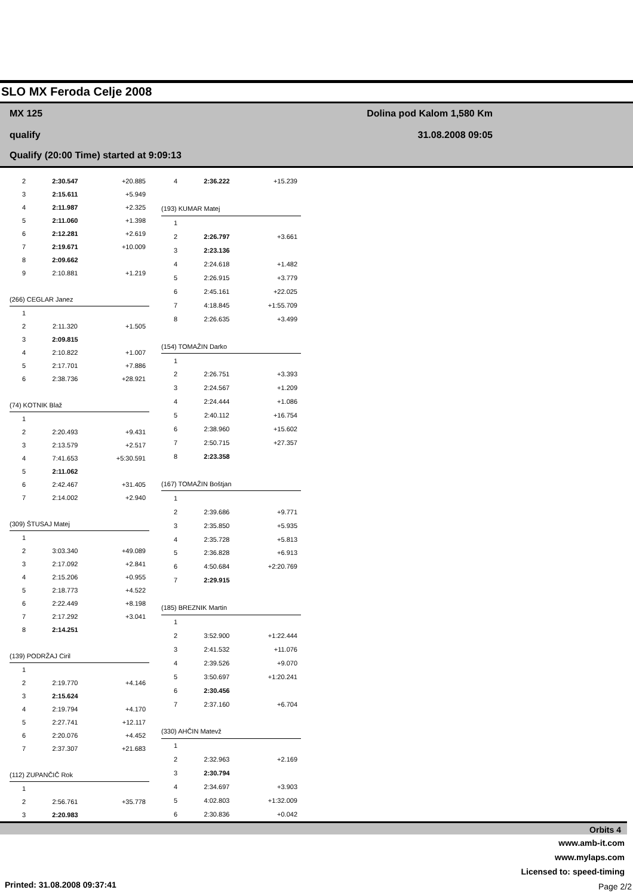SLO MX Feroda Celje 2008
MX 125
qualify
Qualify (20:00 Time) started at 9:09:13
Dolina pod Kalom 1,580 Km
31.08.2008 09:05
| 2 | 2:30.547 | +20.885 |
| 3 | 2:15.611 | +5.949 |
| 4 | 2:11.987 | +2.325 |
| 5 | 2:11.060 | +1.398 |
| 6 | 2:12.281 | +2.619 |
| 7 | 2:19.671 | +10.009 |
| 8 | 2:09.662 | |
| 9 | 2:10.881 | +1.219 |
| (266) CEGLAR Janez | | |
| 1 | | |
| 2 | 2:11.320 | +1.505 |
| 3 | 2:09.815 | |
| 4 | 2:10.822 | +1.007 |
| 5 | 2:17.701 | +7.886 |
| 6 | 2:38.736 | +28.921 |
| (74) KOTNIK Blaž | | |
| 1 | | |
| 2 | 2:20.493 | +9.431 |
| 3 | 2:13.579 | +2.517 |
| 4 | 7:41.653 | +5:30.591 |
| 5 | 2:11.062 | |
| 6 | 2:42.467 | +31.405 |
| 7 | 2:14.002 | +2.940 |
| (309) ŠTUSAJ Matej | | |
| 1 | | |
| 2 | 3:03.340 | +49.089 |
| 3 | 2:17.092 | +2.841 |
| 4 | 2:15.206 | +0.955 |
| 5 | 2:18.773 | +4.522 |
| 6 | 2:22.449 | +8.198 |
| 7 | 2:17.292 | +3.041 |
| 8 | 2:14.251 | |
| (139) PODRŽAJ Ciril | | |
| 1 | | |
| 2 | 2:19.770 | +4.146 |
| 3 | 2:15.624 | |
| 4 | 2:19.794 | +4.170 |
| 5 | 2:27.741 | +12.117 |
| 6 | 2:20.076 | +4.452 |
| 7 | 2:37.307 | +21.683 |
| (112) ZUPANČIČ Rok | | |
| 1 | | |
| 2 | 2:56.761 | +35.778 |
| 3 | 2:20.983 | |
| 4 | 2:36.222 | +15.239 |
| (193) KUMAR Matej | | |
| 1 | | |
| 2 | 2:26.797 | +3.661 |
| 3 | 2:23.136 | |
| 4 | 2:24.618 | +1.482 |
| 5 | 2:26.915 | +3.779 |
| 6 | 2:45.161 | +22.025 |
| 7 | 4:18.845 | +1:55.709 |
| 8 | 2:26.635 | +3.499 |
| (154) TOMAŽIN Darko | | |
| 1 | | |
| 2 | 2:26.751 | +3.393 |
| 3 | 2:24.567 | +1.209 |
| 4 | 2:24.444 | +1.086 |
| 5 | 2:40.112 | +16.754 |
| 6 | 2:38.960 | +15.602 |
| 7 | 2:50.715 | +27.357 |
| 8 | 2:23.358 | |
| (167) TOMAŽIN Boštjan | | |
| 1 | | |
| 2 | 2:39.686 | +9.771 |
| 3 | 2:35.850 | +5.935 |
| 4 | 2:35.728 | +5.813 |
| 5 | 2:36.828 | +6.913 |
| 6 | 4:50.684 | +2:20.769 |
| 7 | 2:29.915 | |
| (185) BREZNIK Martin | | |
| 1 | | |
| 2 | 3:52.900 | +1:22.444 |
| 3 | 2:41.532 | +11.076 |
| 4 | 2:39.526 | +9.070 |
| 5 | 3:50.697 | +1:20.241 |
| 6 | 2:30.456 | |
| 7 | 2:37.160 | +6.704 |
| (330) AHČIN Matevž | | |
| 1 | | |
| 2 | 2:32.963 | +2.169 |
| 3 | 2:30.794 | |
| 4 | 2:34.697 | +3.903 |
| 5 | 4:02.803 | +1:32.009 |
| 6 | 2:30.836 | +0.042 |
Orbits 4
www.amb-it.com
www.mylaps.com
Licensed to: speed-timing
Printed: 31.08.2008 09:37:41 Page 2/2